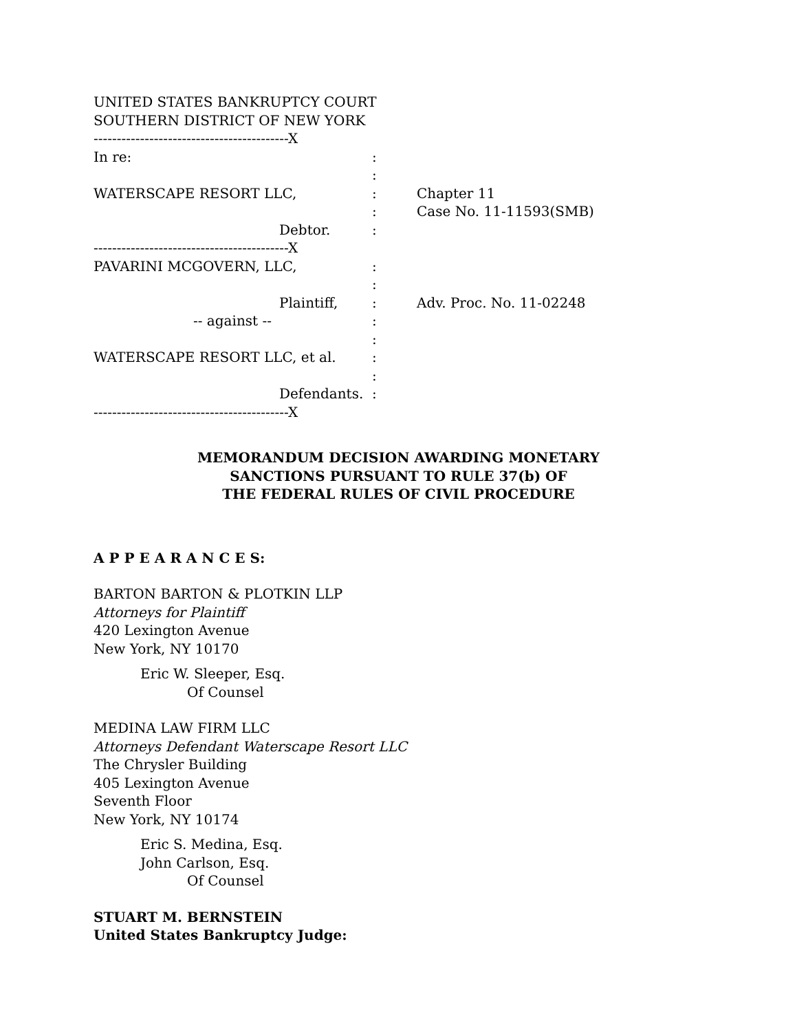UNITED STATES BANKRUPTCY COURT
SOUTHERN DISTRICT OF NEW YORK
| ------------------------------------------X | | |
| In re: | : | |
| | : | |
| WATERSCAPE RESORT LLC, | : | Chapter 11 |
| | : | Case No. 11-11593(SMB) |
| Debtor. | : | |
| ------------------------------------------X | | |
| PAVARINI MCGOVERN, LLC, | : | |
| | : | |
| Plaintiff, | : | Adv. Proc. No. 11-02248 |
| -- against -- | : | |
| | : | |
| WATERSCAPE RESORT LLC, et al. | : | |
| | : | |
| Defendants. | : | |
| ------------------------------------------X | | |
MEMORANDUM DECISION AWARDING MONETARY
SANCTIONS PURSUANT TO RULE 37(b) OF
THE FEDERAL RULES OF CIVIL PROCEDURE
A P P E A R A N C E S:
BARTON BARTON & PLOTKIN LLP
Attorneys for Plaintiff
420 Lexington Avenue
New York, NY 10170
Eric W. Sleeper, Esq.
Of Counsel
MEDINA LAW FIRM LLC
Attorneys Defendant Waterscape Resort LLC
The Chrysler Building
405 Lexington Avenue
Seventh Floor
New York, NY 10174
Eric S. Medina, Esq.
John Carlson, Esq.
Of Counsel
STUART M. BERNSTEIN
United States Bankruptcy Judge: